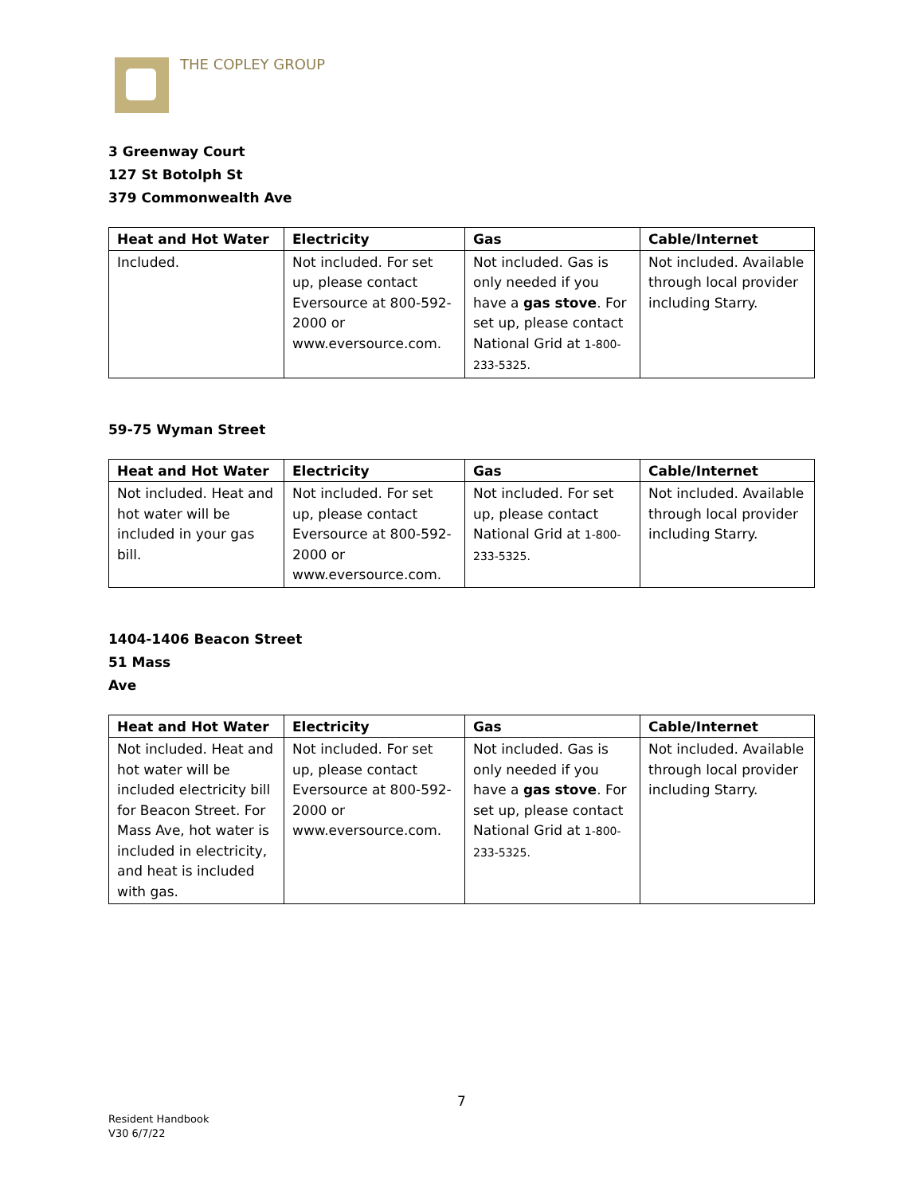THE COPLEY GROUP
3 Greenway Court
127 St Botolph St
379 Commonwealth Ave
| Heat and Hot Water | Electricity | Gas | Cable/Internet |
| --- | --- | --- | --- |
| Included. | Not included. For set up, please contact Eversource at 800-592-2000 or www.eversource.com. | Not included. Gas is only needed if you have a gas stove . For set up, please contact National Grid at 1-800-233-5325. | Not included. Available through local provider including Starry. |
59-75 Wyman Street
| Heat and Hot Water | Electricity | Gas | Cable/Internet |
| --- | --- | --- | --- |
| Not included. Heat and hot water will be included in your gas bill. | Not included. For set up, please contact Eversource at 800-592-2000 or www.eversource.com. | Not included. For set up, please contact National Grid at 1-800-233-5325. | Not included. Available through local provider including Starry. |
1404-1406 Beacon Street
51 Mass
Ave
| Heat and Hot Water | Electricity | Gas | Cable/Internet |
| --- | --- | --- | --- |
| Not included. Heat and hot water will be included electricity bill for Beacon Street. For Mass Ave, hot water is included in electricity, and heat is included with gas. | Not included. For set up, please contact Eversource at 800-592-2000 or www.eversource.com. | Not included. Gas is only needed if you have a gas stove . For set up, please contact National Grid at 1-800-233-5325. | Not included. Available through local provider including Starry. |
7
Resident Handbook
V30 6/7/22